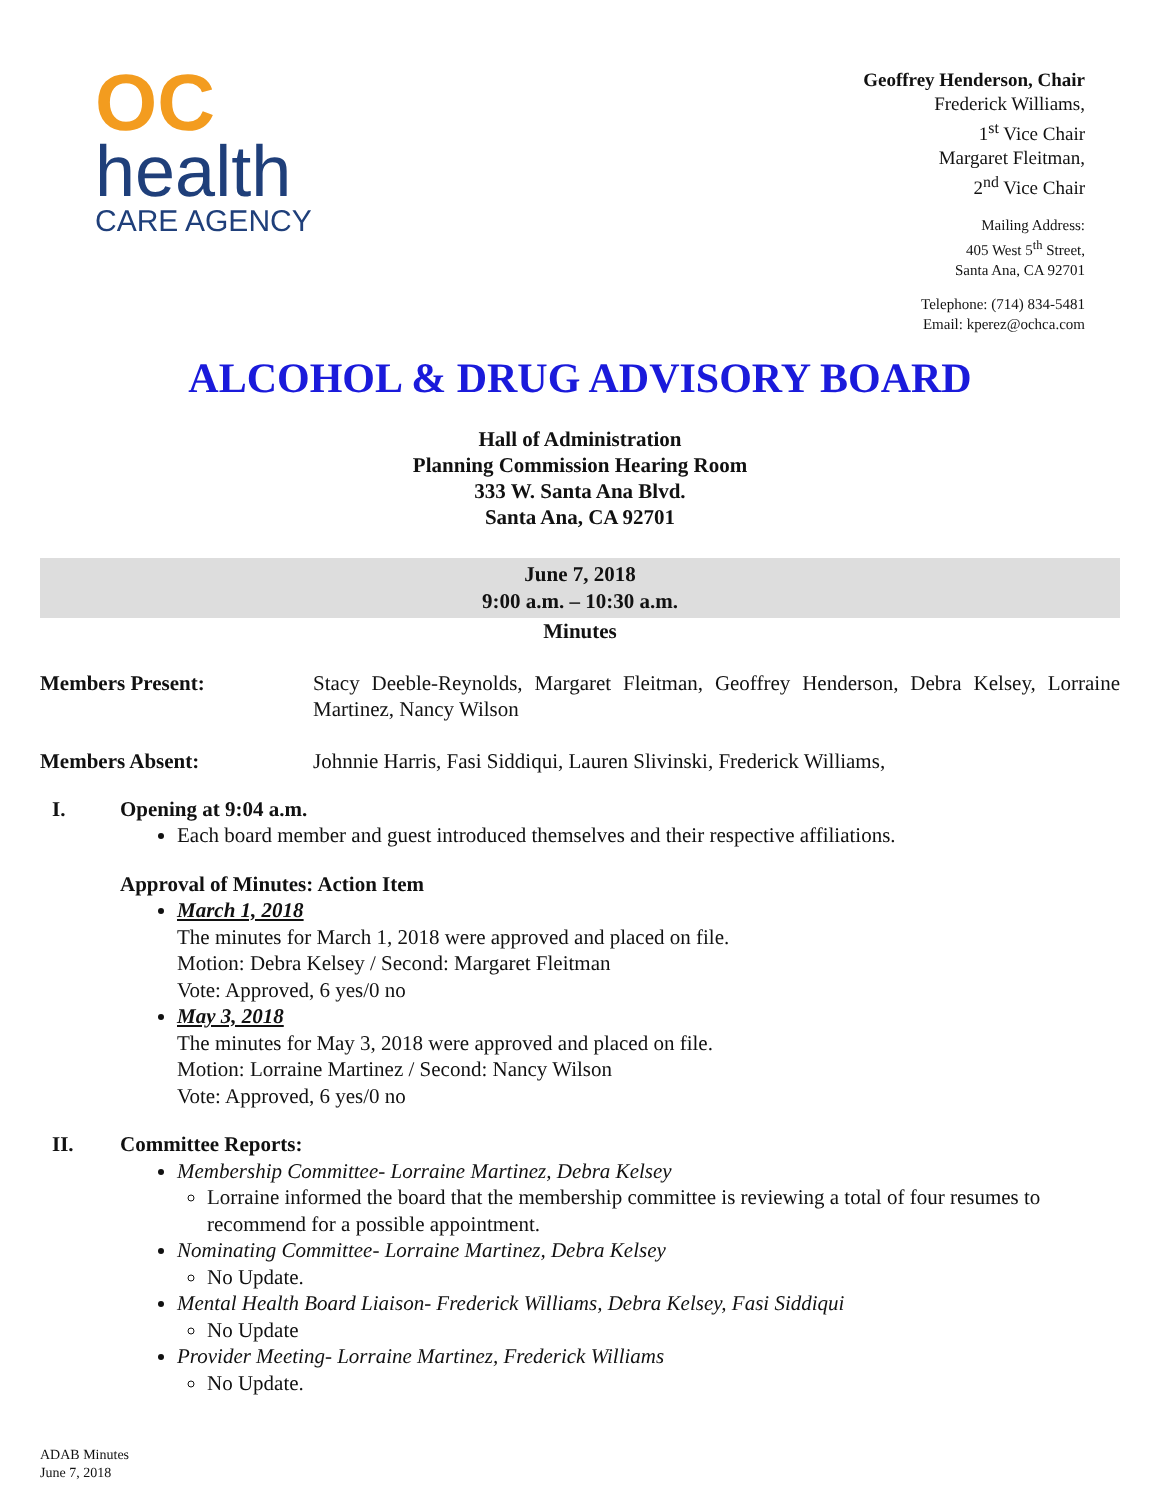OC
health
CARE AGENCY
Geoffrey Henderson, Chair
Frederick Williams,
1<sup>st</sup> Vice Chair
Margaret Fleitman,
2<sup>nd</sup> Vice Chair
Mailing Address:
405 West 5<sup>th</sup> Street,
Santa Ana, CA 92701
Telephone: (714) 834-5481
Email: kperez@ochca.com
ALCOHOL & DRUG ADVISORY BOARD
Hall of Administration
Planning Commission Hearing Room
333 W. Santa Ana Blvd.
Santa Ana, CA 92701
June 7, 2018
9:00 a.m. – 10:30 a.m.
Minutes
Members Present: Stacy Deeble-Reynolds, Margaret Fleitman, Geoffrey Henderson, Debra Kelsey, Lorraine Martinez, Nancy Wilson
Members Absent: Johnnie Harris, Fasi Siddiqui, Lauren Slivinski, Frederick Williams,
I. Opening at 9:04 a.m.
Each board member and guest introduced themselves and their respective affiliations.
Approval of Minutes: Action Item
March 1, 2018
The minutes for March 1, 2018 were approved and placed on file.
Motion: Debra Kelsey / Second: Margaret Fleitman
Vote: Approved, 6 yes/0 no
May 3, 2018
The minutes for May 3, 2018 were approved and placed on file.
Motion: Lorraine Martinez / Second: Nancy Wilson
Vote: Approved, 6 yes/0 no
II. Committee Reports:
Membership Committee- Lorraine Martinez, Debra Kelsey
Lorraine informed the board that the membership committee is reviewing a total of four resumes to recommend for a possible appointment.
Nominating Committee- Lorraine Martinez, Debra Kelsey
No Update.
Mental Health Board Liaison- Frederick Williams, Debra Kelsey, Fasi Siddiqui
No Update
Provider Meeting- Lorraine Martinez, Frederick Williams
No Update.
ADAB Minutes
June 7, 2018